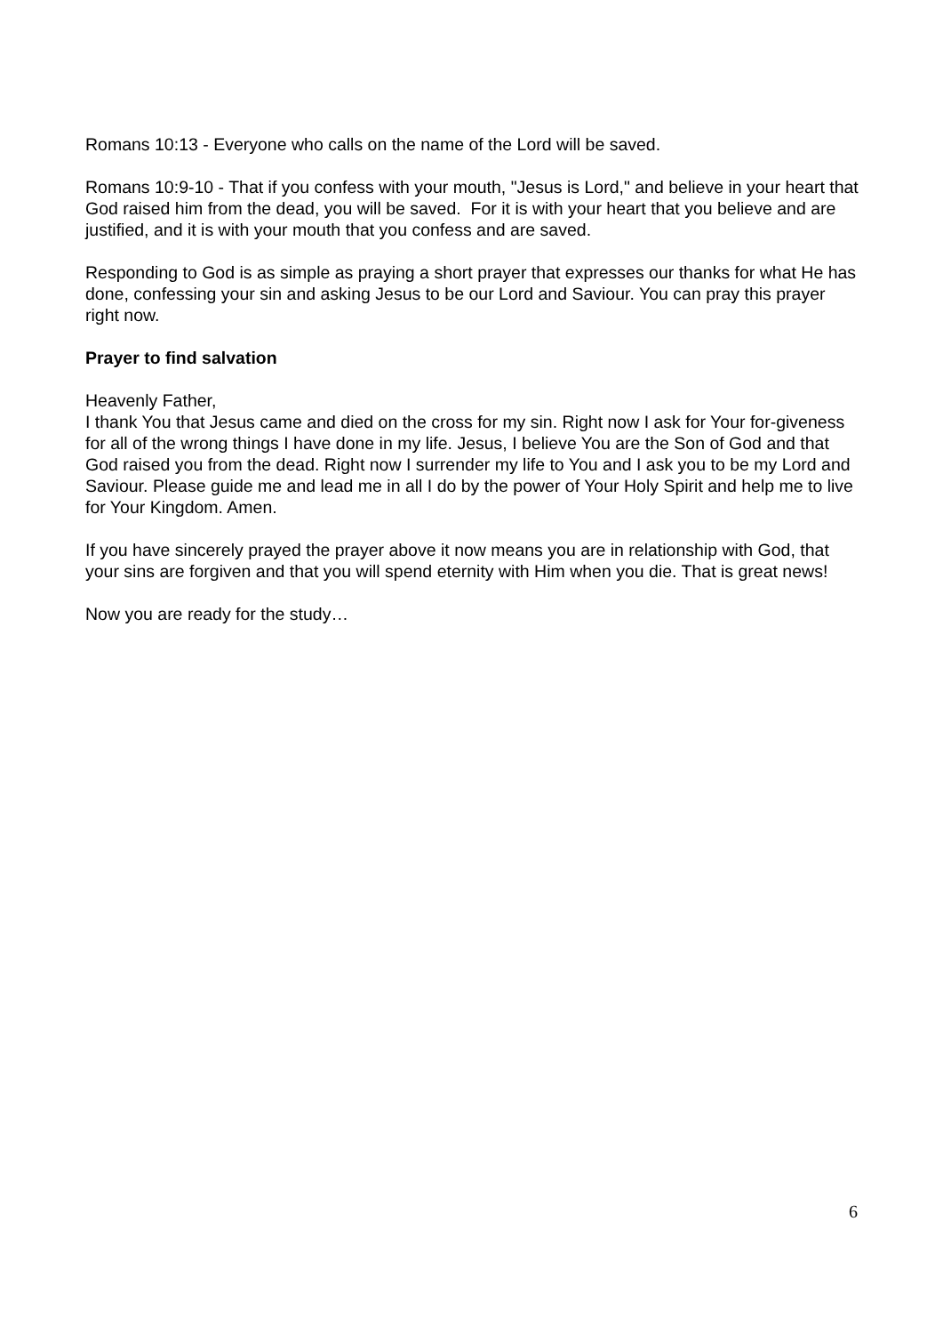Romans 10:13 - Everyone who calls on the name of the Lord will be saved.
Romans 10:9-10 - That if you confess with your mouth, "Jesus is Lord," and believe in your heart that God raised him from the dead, you will be saved. For it is with your heart that you believe and are justified, and it is with your mouth that you confess and are saved.
Responding to God is as simple as praying a short prayer that expresses our thanks for what He has done, confessing your sin and asking Jesus to be our Lord and Saviour. You can pray this prayer right now.
Prayer to find salvation
Heavenly Father,
I thank You that Jesus came and died on the cross for my sin. Right now I ask for Your for-giveness for all of the wrong things I have done in my life. Jesus, I believe You are the Son of God and that God raised you from the dead. Right now I surrender my life to You and I ask you to be my Lord and Saviour. Please guide me and lead me in all I do by the power of Your Holy Spirit and help me to live for Your Kingdom. Amen.
If you have sincerely prayed the prayer above it now means you are in relationship with God, that your sins are forgiven and that you will spend eternity with Him when you die. That is great news!
Now you are ready for the study…
6